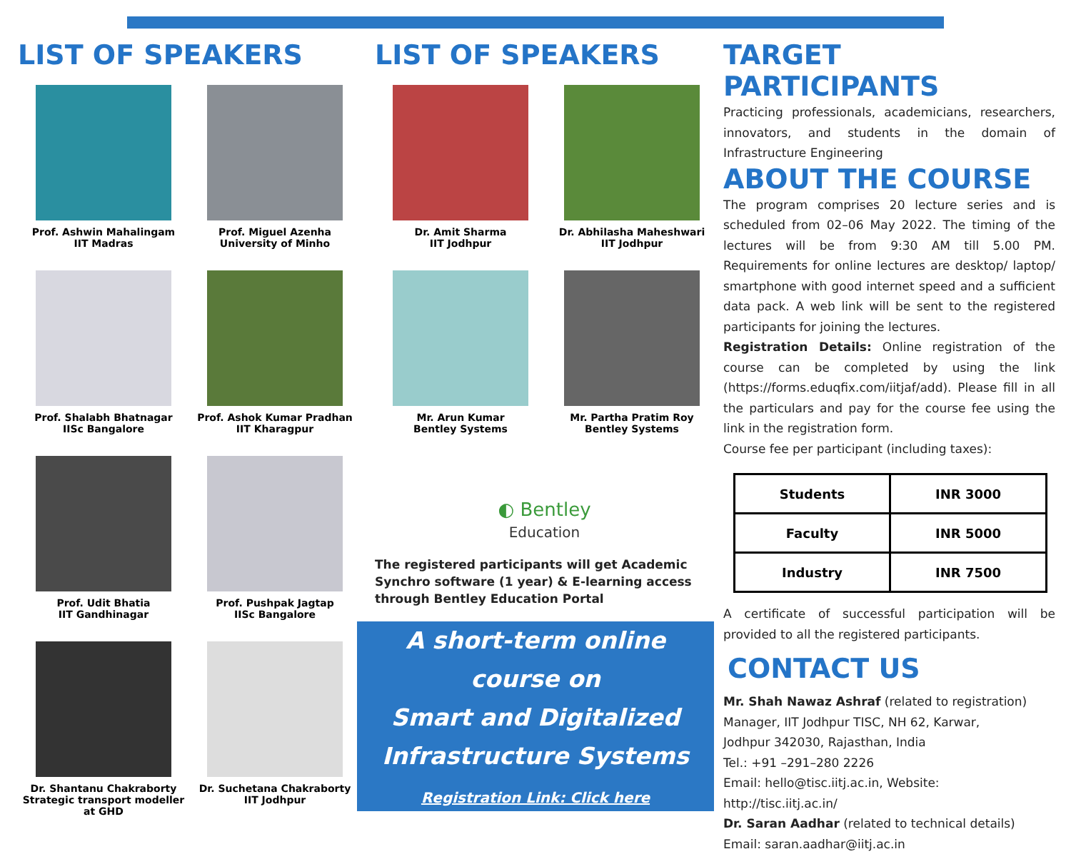LIST OF SPEAKERS
Prof. Ashwin Mahalingam
IIT Madras
Prof. Miguel Azenha
University of Minho
Prof. Shalabh Bhatnagar
IISc Bangalore
Prof. Ashok Kumar Pradhan
IIT Kharagpur
Prof. Udit Bhatia
IIT Gandhinagar
Prof. Pushpak Jagtap
IISc Bangalore
Dr. Shantanu Chakraborty
Strategic transport modeller at GHD
Dr. Suchetana Chakraborty
IIT Jodhpur
LIST OF SPEAKERS
Dr. Amit Sharma
IIT Jodhpur
Dr. Abhilasha Maheshwari
IIT Jodhpur
Mr. Arun Kumar
Bentley Systems
Mr. Partha Pratim Roy
Bentley Systems
◐ Bentley
Education
The registered participants will get Academic Synchro software (1 year) & E-learning access through Bentley Education Portal
A short-term online
course on
Smart and Digitalized
Infrastructure Systems
Registration Link: Click here
TARGET PARTICIPANTS
Practicing professionals, academicians, researchers, innovators, and students in the domain of Infrastructure Engineering
ABOUT THE COURSE
The program comprises 20 lecture series and is scheduled from 02–06 May 2022. The timing of the lectures will be from 9:30 AM till 5.00 PM. Requirements for online lectures are desktop/ laptop/ smartphone with good internet speed and a sufficient data pack. A web link will be sent to the registered participants for joining the lectures.
Registration Details: Online registration of the course can be completed by using the link (https://forms.eduqfix.com/iitjaf/add). Please fill in all the particulars and pay for the course fee using the link in the registration form.
Course fee per participant (including taxes):
| Students | INR 3000 |
| Faculty | INR 5000 |
| Industry | INR 7500 |
A certificate of successful participation will be provided to all the registered participants.
CONTACT US
Mr. Shah Nawaz Ashraf (related to registration)
Manager, IIT Jodhpur TISC, NH 62, Karwar,
Jodhpur 342030, Rajasthan, India
Tel.: +91 –291–280 2226
Email: hello@tisc.iitj.ac.in, Website: http://tisc.iitj.ac.in/
Dr. Saran Aadhar (related to technical details)
Email: saran.aadhar@iitj.ac.in